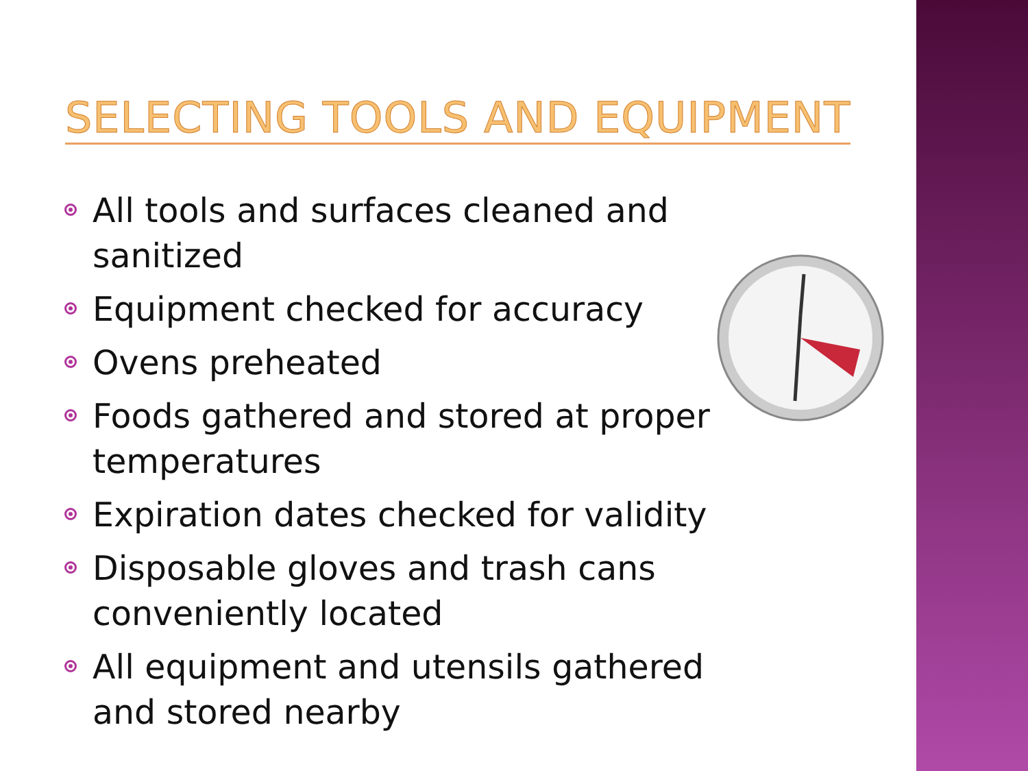SELECTING TOOLS AND EQUIPMENT
All tools and surfaces cleaned and sanitized
Equipment checked for accuracy
Ovens preheated
Foods gathered and stored at proper temperatures
Expiration dates checked for validity
Disposable gloves and trash cans conveniently located
All equipment and utensils gathered and stored nearby